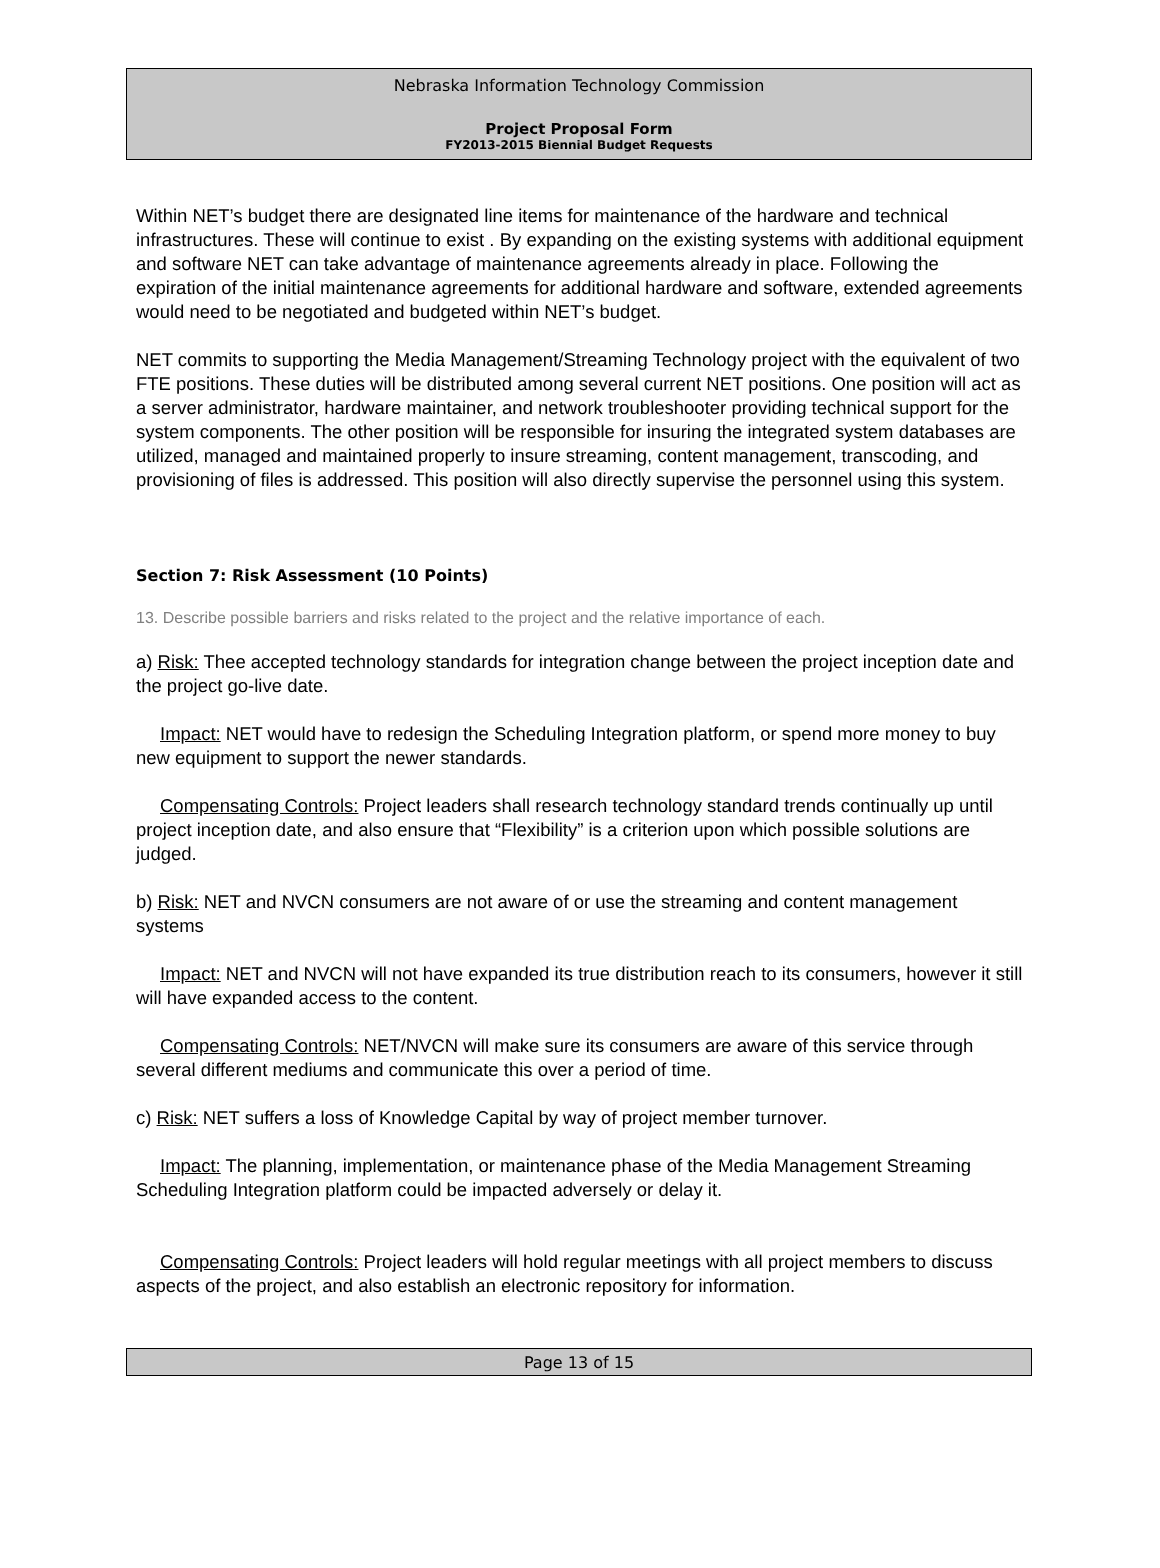Nebraska Information Technology Commission
Project Proposal Form
FY2013-2015 Biennial Budget Requests
Within NET’s budget there are designated line items for maintenance of the hardware and technical infrastructures. These will continue to exist . By expanding on the existing systems with additional equipment and software NET can take advantage of maintenance agreements already in place. Following the expiration of the initial maintenance agreements for additional hardware and software, extended agreements would need to be negotiated and budgeted within NET’s budget.
NET commits to supporting the Media Management/Streaming Technology project with the equivalent of two FTE positions. These duties will be distributed among several current NET positions. One position will act as a server administrator, hardware maintainer, and network troubleshooter providing technical support for the system components. The other position will be responsible for insuring the integrated system databases are utilized, managed and maintained properly to insure streaming, content management, transcoding, and provisioning of files is addressed. This position will also directly supervise the personnel using this system.
Section 7: Risk Assessment (10 Points)
13. Describe possible barriers and risks related to the project and the relative importance of each.
a) Risk: Thee accepted technology standards for integration change between the project inception date and the project go-live date.
Impact: NET would have to redesign the Scheduling Integration platform, or spend more money to buy new equipment to support the newer standards.
Compensating Controls: Project leaders shall research technology standard trends continually up until project inception date, and also ensure that “Flexibility” is a criterion upon which possible solutions are judged.
b) Risk: NET and NVCN consumers are not aware of or use the streaming and content management systems
Impact: NET and NVCN will not have expanded its true distribution reach to its consumers, however it still will have expanded access to the content.
Compensating Controls: NET/NVCN will make sure its consumers are aware of this service through several different mediums and communicate this over a period of time.
c) Risk: NET suffers a loss of Knowledge Capital by way of project member turnover.
Impact: The planning, implementation, or maintenance phase of the Media Management Streaming Scheduling Integration platform could be impacted adversely or delay it.
Compensating Controls: Project leaders will hold regular meetings with all project members to discuss aspects of the project, and also establish an electronic repository for information.
Page 13 of 15